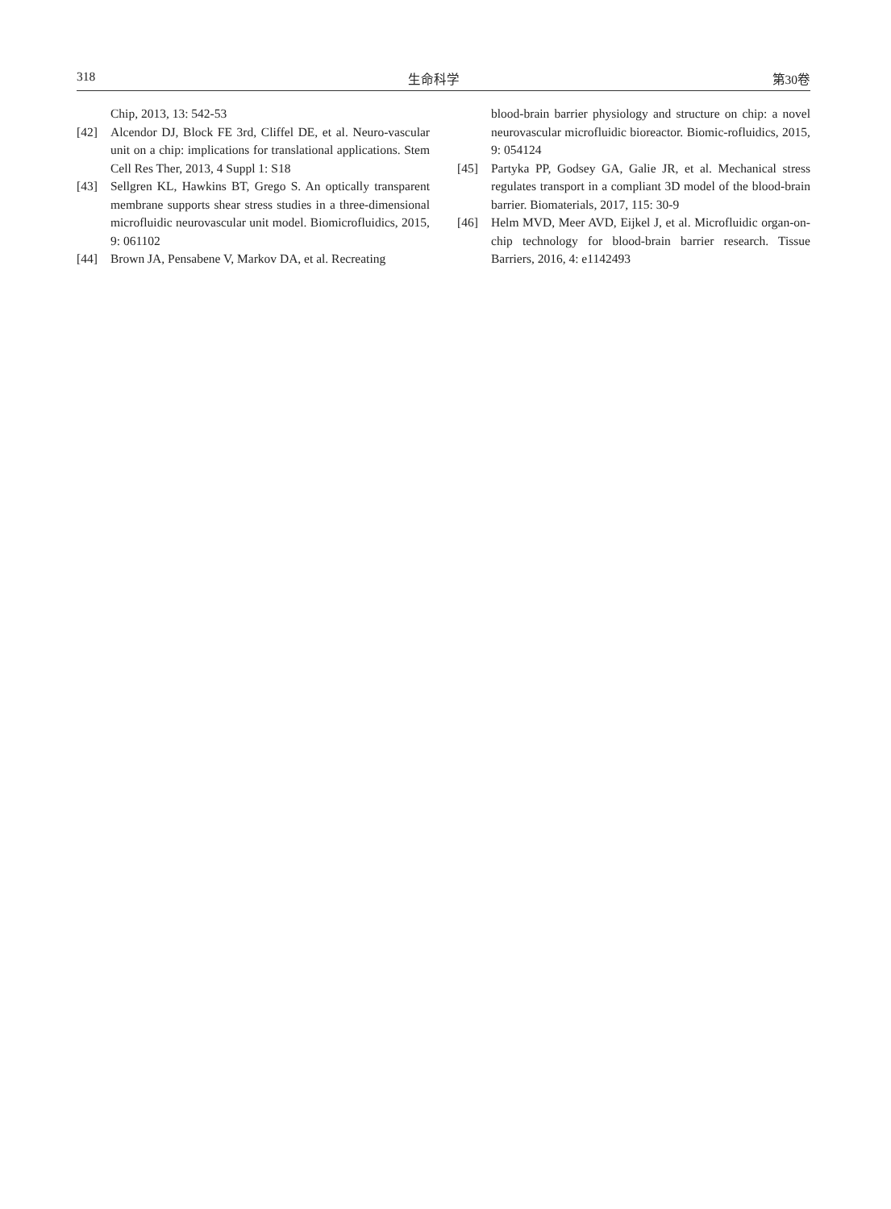318 生命科学 第30卷
Chip, 2013, 13: 542-53
[42] Alcendor DJ, Block FE 3rd, Cliffel DE, et al. Neuro-vascular unit on a chip: implications for translational applications. Stem Cell Res Ther, 2013, 4 Suppl 1: S18
[43] Sellgren KL, Hawkins BT, Grego S. An optically transparent membrane supports shear stress studies in a three-dimensional microfluidic neurovascular unit model. Biomicrofluidics, 2015, 9: 061102
[44] Brown JA, Pensabene V, Markov DA, et al. Recreating
blood-brain barrier physiology and structure on chip: a novel neurovascular microfluidic bioreactor. Biomic-rofluidics, 2015, 9: 054124
[45] Partyka PP, Godsey GA, Galie JR, et al. Mechanical stress regulates transport in a compliant 3D model of the blood-brain barrier. Biomaterials, 2017, 115: 30-9
[46] Helm MVD, Meer AVD, Eijkel J, et al. Microfluidic organ-on-chip technology for blood-brain barrier research. Tissue Barriers, 2016, 4: e1142493